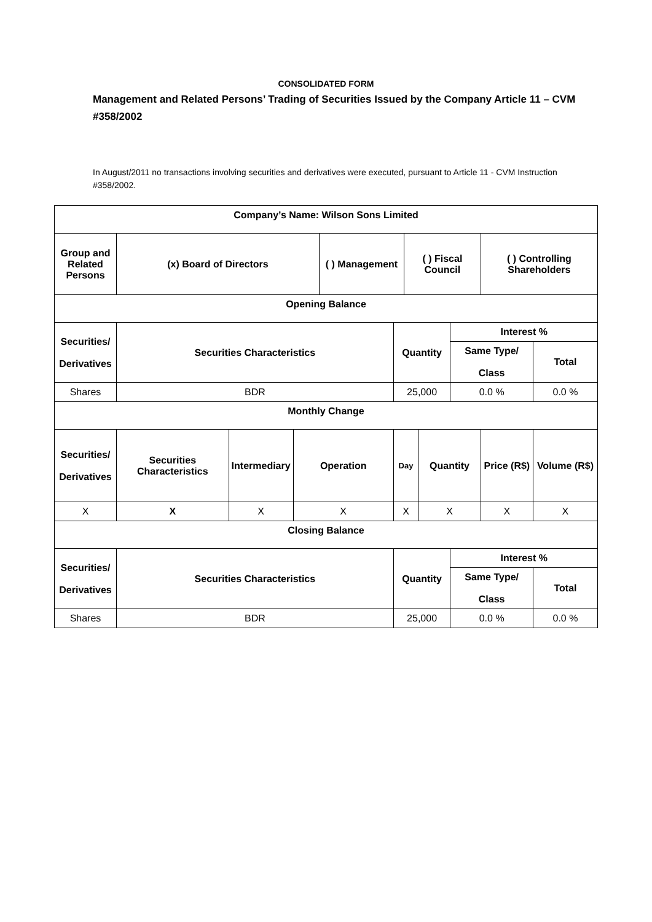CONSOLIDATED FORM
Management and Related Persons’ Trading of Securities Issued by the Company Article 11 – CVM #358/2002
In August/2011 no transactions involving securities and derivatives were executed, pursuant to Article 11 - CVM Instruction #358/2002.
| Company’s Name: Wilson Sons Limited | | | | | | | | | | |
| Group and Related Persons | (x) Board of Directors | | | ( ) Management | | ( ) Fiscal Council | | | ( ) Controlling Shareholders | |
| Opening Balance | | | | | | | | | | |
| Securities/ Derivatives | Securities Characteristics | | | | Quantity | | | Interest % | | |
| | | | | | | | | Same Type/ Class | | Total |
| Shares | BDR | | | | 25,000 | | | 0.0 % | | 0.0 % |
| Monthly Change | | | | | | | | | | |
| Securities/ Derivatives | Securities Characteristics | Intermediary | Operation | | Day | | Quantity | | Price (R$) | Volume (R$) |
| X | X | X | X | | X | | X | | X | X |
| Closing Balance | | | | | | | | | | |
| Securities/ Derivatives | Securities Characteristics | | | | Quantity | | | Interest % | | |
| | | | | | | | | Same Type/ Class | | Total |
| Shares | BDR | | | | 25,000 | | | 0.0 % | | 0.0 % |